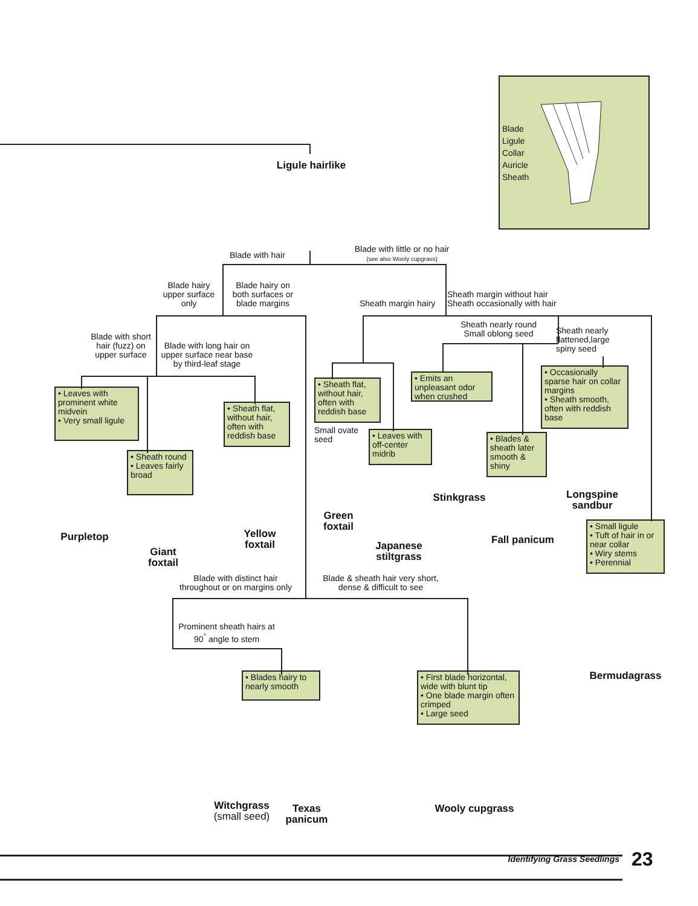Blade
Ligule
Collar
Auricle
Sheath
Ligule hairlike
Blade with hair
Blade with little or no hair
(see also Wooly cupgrass)
Blade hairy upper surface only
Blade hairy on both surfaces or blade margins
Sheath margin hairy
Sheath margin without hair
Sheath occasionally with hair
Blade with short hair (fuzz) on upper surface
Blade with long hair on upper surface near base by third-leaf stage
Sheath nearly round
Small oblong seed
Sheath nearly flattened,large spiny seed
• Leaves with prominent white midvein
• Very small ligule
• Sheath flat, without hair, often with reddish base
• Emits an unpleasant odor when crushed
• Occasionally sparse hair on collar margins
• Sheath smooth, often with reddish base
• Sheath flat, without hair, often with reddish base
Small ovate seed
• Leaves with off-center midrib
• Blades & sheath later smooth & shiny
• Sheath round
• Leaves fairly broad
Stinkgrass
Longspine sandbur
Green foxtail
Yellow foxtail
Purpletop
• Small ligule
• Tuft of hair in or near collar
• Wiry stems
• Perennial
Fall panicum
Japanese stiltgrass
Giant foxtail
Blade with distinct hair throughout or on margins only
Blade & sheath hair very short, dense & difficult to see
Prominent sheath hairs at 90<sup>°</sup> angle to stem
Bermudagrass
• Blades hairy to nearly smooth
• First blade horizontal, wide with blunt tip
• One blade margin often crimped
• Large seed
Witchgrass
(small seed)
Texas panicum
Wooly cupgrass
Identifying Grass Seedlings
23